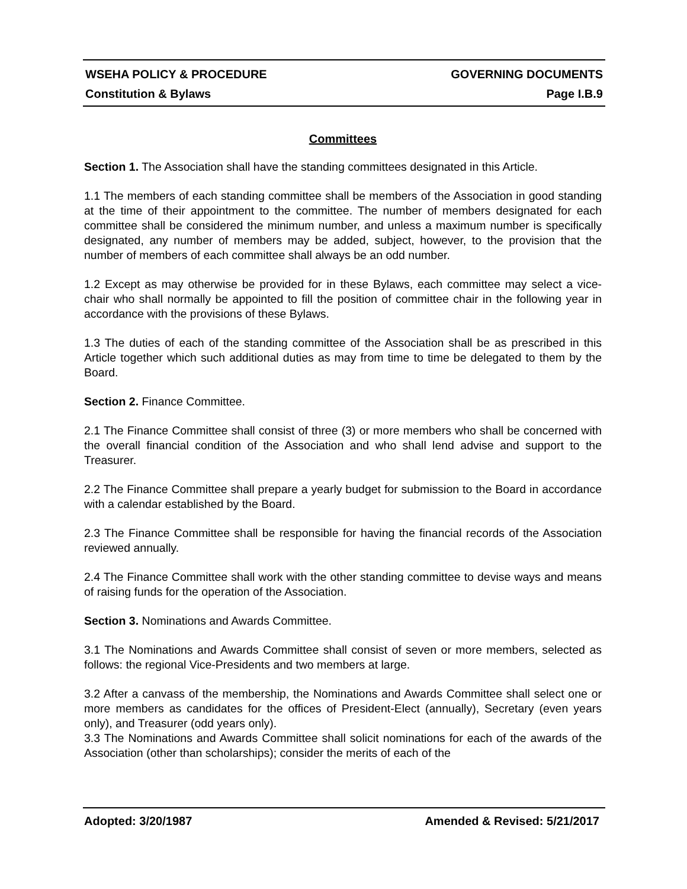WSEHA POLICY & PROCEDURE GOVERNING DOCUMENTS
Constitution & Bylaws Page I.B.9
Committees
Section 1. The Association shall have the standing committees designated in this Article.
1.1 The members of each standing committee shall be members of the Association in good standing at the time of their appointment to the committee. The number of members designated for each committee shall be considered the minimum number, and unless a maximum number is specifically designated, any number of members may be added, subject, however, to the provision that the number of members of each committee shall always be an odd number.
1.2 Except as may otherwise be provided for in these Bylaws, each committee may select a vice-chair who shall normally be appointed to fill the position of committee chair in the following year in accordance with the provisions of these Bylaws.
1.3 The duties of each of the standing committee of the Association shall be as prescribed in this Article together which such additional duties as may from time to time be delegated to them by the Board.
Section 2. Finance Committee.
2.1 The Finance Committee shall consist of three (3) or more members who shall be concerned with the overall financial condition of the Association and who shall lend advise and support to the Treasurer.
2.2 The Finance Committee shall prepare a yearly budget for submission to the Board in accordance with a calendar established by the Board.
2.3 The Finance Committee shall be responsible for having the financial records of the Association reviewed annually.
2.4 The Finance Committee shall work with the other standing committee to devise ways and means of raising funds for the operation of the Association.
Section 3. Nominations and Awards Committee.
3.1 The Nominations and Awards Committee shall consist of seven or more members, selected as follows: the regional Vice-Presidents and two members at large.
3.2 After a canvass of the membership, the Nominations and Awards Committee shall select one or more members as candidates for the offices of President-Elect (annually), Secretary (even years only), and Treasurer (odd years only).
3.3 The Nominations and Awards Committee shall solicit nominations for each of the awards of the Association (other than scholarships); consider the merits of each of the
Adopted: 3/20/1987 Amended & Revised: 5/21/2017